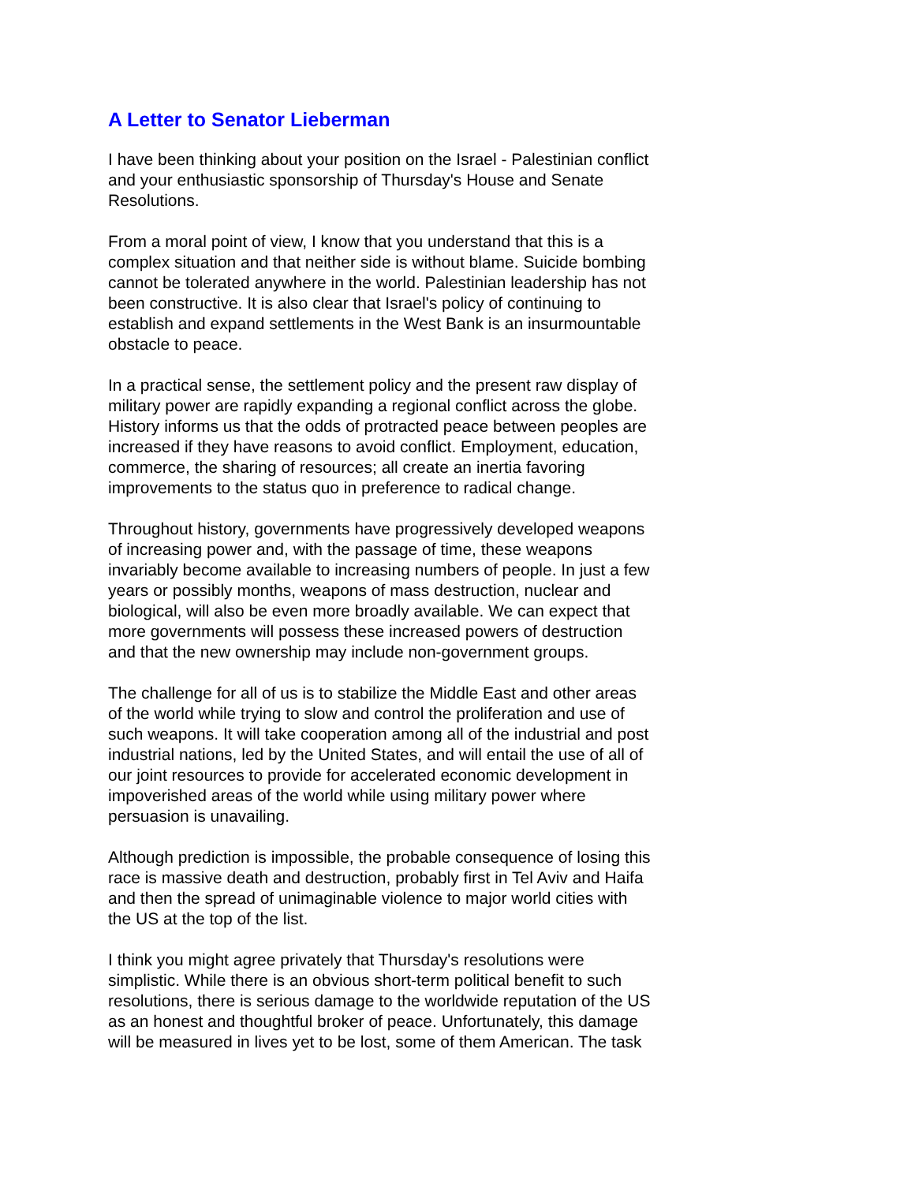A Letter to Senator Lieberman
I have been thinking about your position on the Israel - Palestinian conflict and your enthusiastic sponsorship of Thursday's House and Senate Resolutions.
From a moral point of view, I know that you understand that this is a complex situation and that neither side is without blame. Suicide bombing cannot be tolerated anywhere in the world. Palestinian leadership has not been constructive. It is also clear that Israel's policy of continuing to establish and expand settlements in the West Bank is an insurmountable obstacle to peace.
In a practical sense, the settlement policy and the present raw display of military power are rapidly expanding a regional conflict across the globe. History informs us that the odds of protracted peace between peoples are increased if they have reasons to avoid conflict. Employment, education, commerce, the sharing of resources; all create an inertia favoring improvements to the status quo in preference to radical change.
Throughout history, governments have progressively developed weapons of increasing power and, with the passage of time, these weapons invariably become available to increasing numbers of people. In just a few years or possibly months, weapons of mass destruction, nuclear and biological, will also be even more broadly available. We can expect that more governments will possess these increased powers of destruction and that the new ownership may include non-government groups.
The challenge for all of us is to stabilize the Middle East and other areas of the world while trying to slow and control the proliferation and use of such weapons. It will take cooperation among all of the industrial and post industrial nations, led by the United States, and will entail the use of all of our joint resources to provide for accelerated economic development in impoverished areas of the world while using military power where persuasion is unavailing.
Although prediction is impossible, the probable consequence of losing this race is massive death and destruction, probably first in Tel Aviv and Haifa and then the spread of unimaginable violence to major world cities with the US at the top of the list.
I think you might agree privately that Thursday's resolutions were simplistic. While there is an obvious short-term political benefit to such resolutions, there is serious damage to the worldwide reputation of the US as an honest and thoughtful broker of peace. Unfortunately, this damage will be measured in lives yet to be lost, some of them American. The task